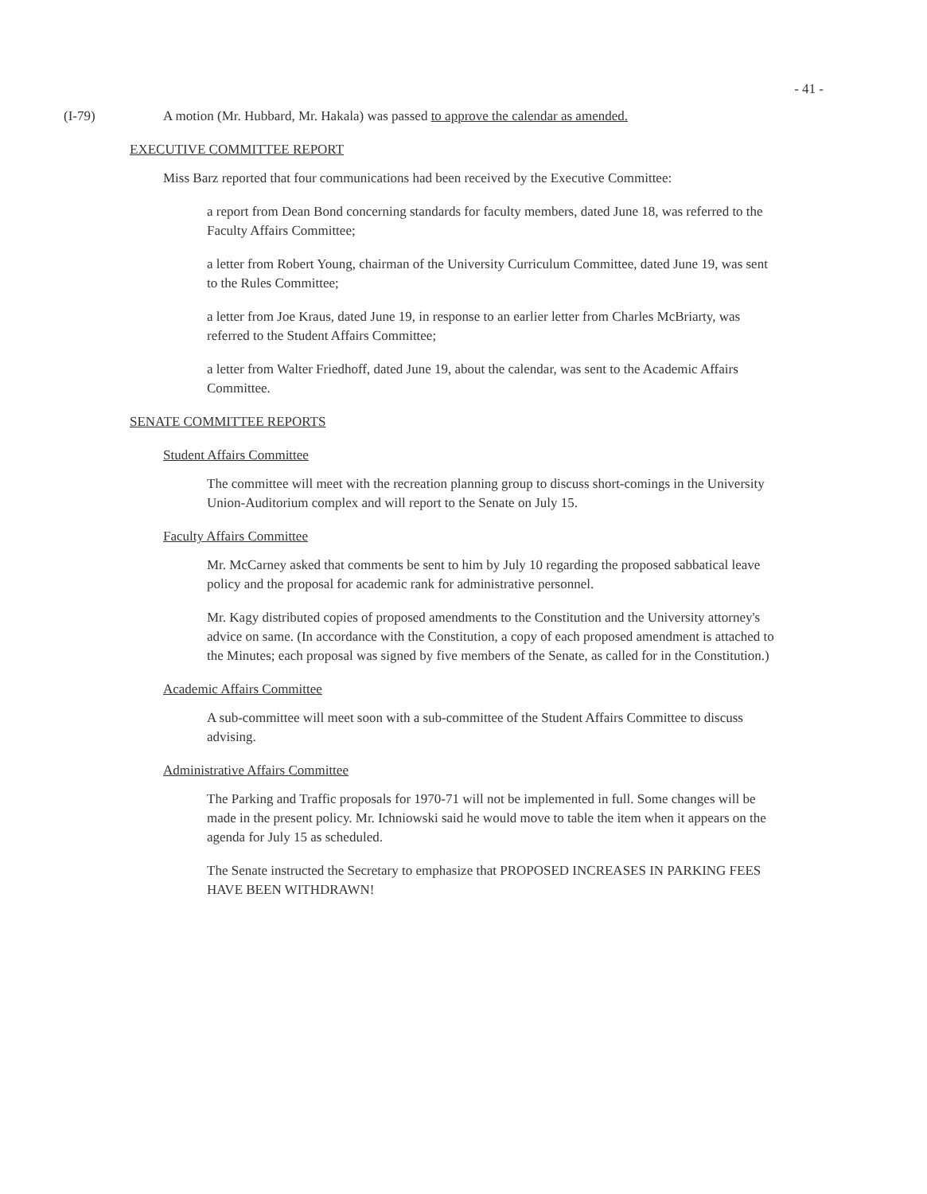- 41 -
(I-79) A motion (Mr. Hubbard, Mr. Hakala) was passed to approve the calendar as amended.
EXECUTIVE COMMITTEE REPORT
Miss Barz reported that four communications had been received by the Executive Committee:
a report from Dean Bond concerning standards for faculty members, dated June 18, was referred to the Faculty Affairs Committee;
a letter from Robert Young, chairman of the University Curriculum Committee, dated June 19, was sent to the Rules Committee;
a letter from Joe Kraus, dated June 19, in response to an earlier letter from Charles McBriarty, was referred to the Student Affairs Committee;
a letter from Walter Friedhoff, dated June 19, about the calendar, was sent to the Academic Affairs Committee.
SENATE COMMITTEE REPORTS
Student Affairs Committee
The committee will meet with the recreation planning group to discuss short-comings in the University Union-Auditorium complex and will report to the Senate on July 15.
Faculty Affairs Committee
Mr. McCarney asked that comments be sent to him by July 10 regarding the proposed sabbatical leave policy and the proposal for academic rank for administrative personnel.
Mr. Kagy distributed copies of proposed amendments to the Constitution and the University attorney's advice on same. (In accordance with the Constitution, a copy of each proposed amendment is attached to the Minutes; each proposal was signed by five members of the Senate, as called for in the Constitution.)
Academic Affairs Committee
A sub-committee will meet soon with a sub-committee of the Student Affairs Committee to discuss advising.
Administrative Affairs Committee
The Parking and Traffic proposals for 1970-71 will not be implemented in full. Some changes will be made in the present policy. Mr. Ichniowski said he would move to table the item when it appears on the agenda for July 15 as scheduled.
The Senate instructed the Secretary to emphasize that PROPOSED INCREASES IN PARKING FEES HAVE BEEN WITHDRAWN!